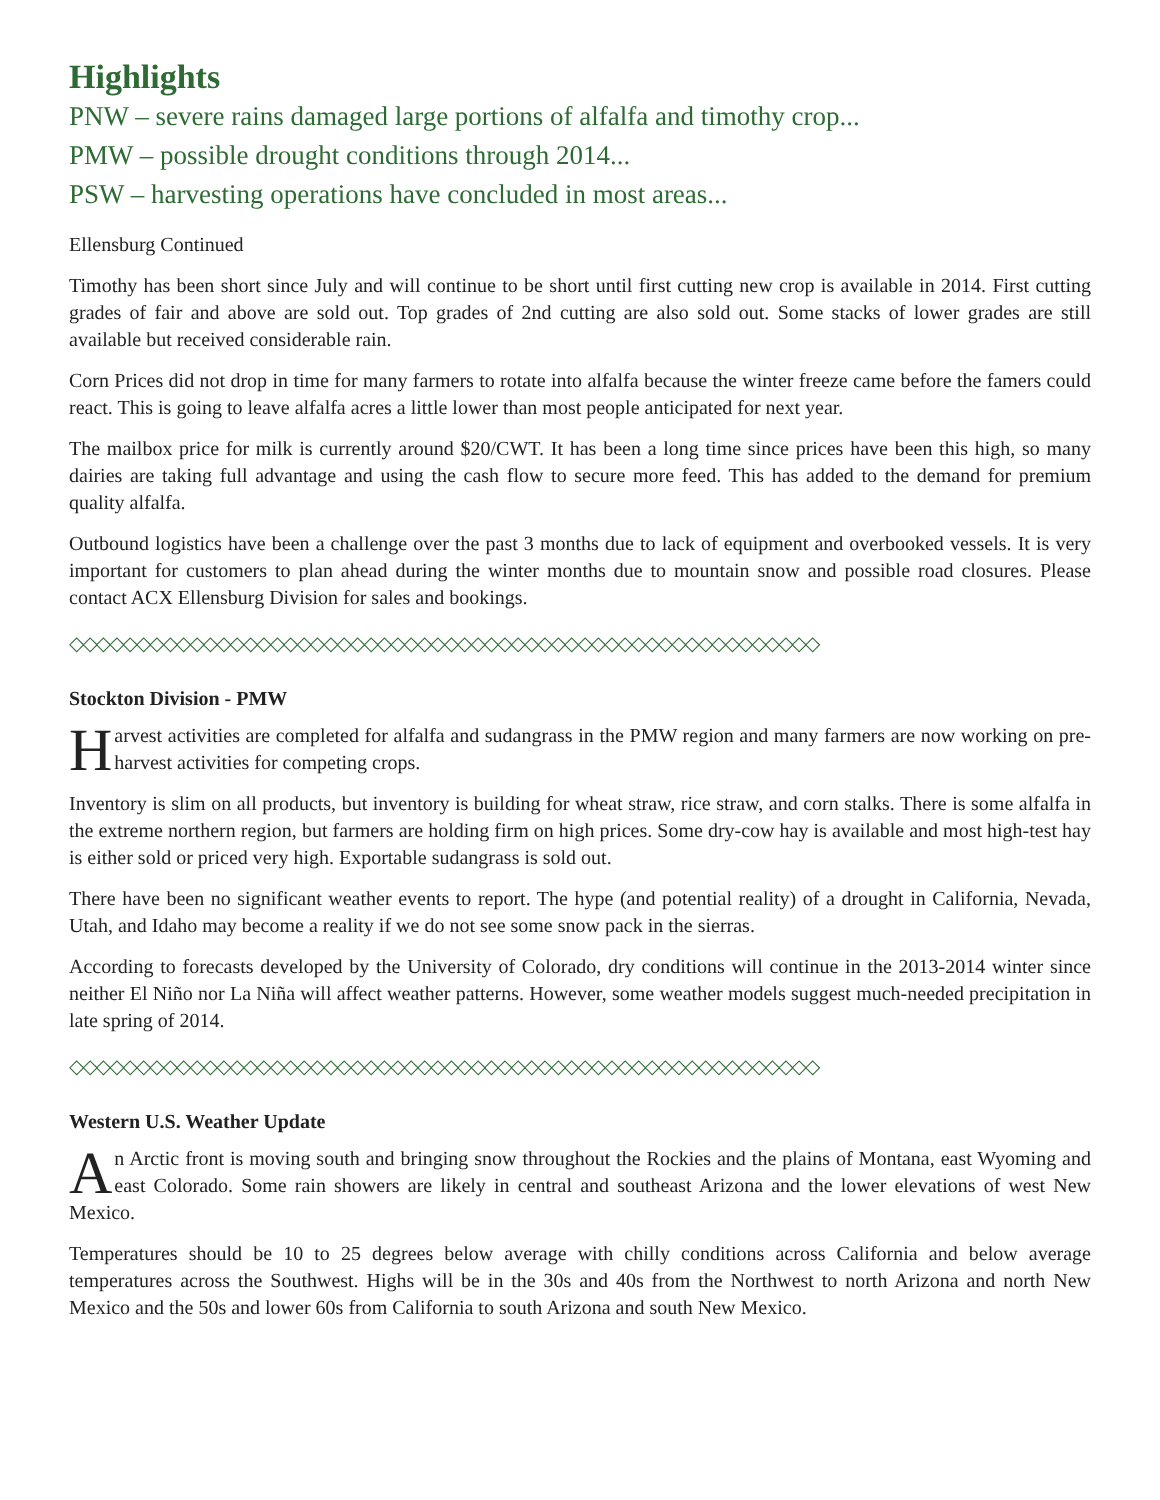Highlights
PNW – severe rains damaged large portions of alfalfa and timothy crop...
PMW – possible drought conditions through 2014...
PSW – harvesting operations have concluded in most areas...
Ellensburg Continued
Timothy has been short since July and will continue to be short until first cutting new crop is available in 2014. First cutting grades of fair and above are sold out. Top grades of 2nd cutting are also sold out. Some stacks of lower grades are still available but received considerable rain.
Corn Prices did not drop in time for many farmers to rotate into alfalfa because the winter freeze came before the famers could react. This is going to leave alfalfa acres a little lower than most people anticipated for next year.
The mailbox price for milk is currently around $20/CWT. It has been a long time since prices have been this high, so many dairies are taking full advantage and using the cash flow to secure more feed. This has added to the demand for premium quality alfalfa.
Outbound logistics have been a challenge over the past 3 months due to lack of equipment and overbooked vessels. It is very important for customers to plan ahead during the winter months due to mountain snow and possible road closures. Please contact ACX Ellensburg Division for sales and bookings.
◇◇◇◇◇◇◇◇◇◇◇◇◇◇◇◇◇◇◇◇◇◇◇◇◇◇◇◇◇◇◇◇◇◇◇◇◇◇◇◇◇◇◇◇◇◇◇◇◇◇◇◇◇◇◇◇
Stockton Division - PMW
Harvest activities are completed for alfalfa and sudangrass in the PMW region and many farmers are now working on pre-harvest activities for competing crops.
Inventory is slim on all products, but inventory is building for wheat straw, rice straw, and corn stalks. There is some alfalfa in the extreme northern region, but farmers are holding firm on high prices. Some dry-cow hay is available and most high-test hay is either sold or priced very high. Exportable sudangrass is sold out.
There have been no significant weather events to report. The hype (and potential reality) of a drought in California, Nevada, Utah, and Idaho may become a reality if we do not see some snow pack in the sierras.
According to forecasts developed by the University of Colorado, dry conditions will continue in the 2013-2014 winter since neither El Niño nor La Niña will affect weather patterns. However, some weather models suggest much-needed precipitation in late spring of 2014.
◇◇◇◇◇◇◇◇◇◇◇◇◇◇◇◇◇◇◇◇◇◇◇◇◇◇◇◇◇◇◇◇◇◇◇◇◇◇◇◇◇◇◇◇◇◇◇◇◇◇◇◇◇◇◇◇
Western U.S. Weather Update
An Arctic front is moving south and bringing snow throughout the Rockies and the plains of Montana, east Wyoming and east Colorado. Some rain showers are likely in central and southeast Arizona and the lower elevations of west New Mexico.
Temperatures should be 10 to 25 degrees below average with chilly conditions across California and below average temperatures across the Southwest. Highs will be in the 30s and 40s from the Northwest to north Arizona and north New Mexico and the 50s and lower 60s from California to south Arizona and south New Mexico.